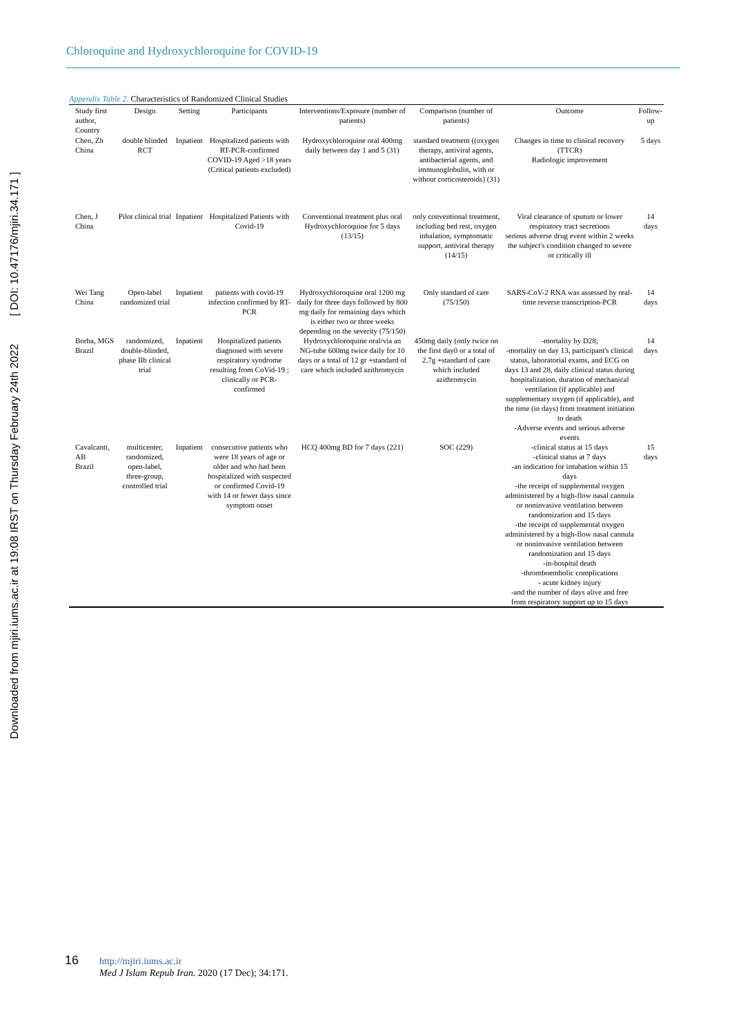Chloroquine and Hydroxychloroquine for COVID-19
Downloaded from mjiri.iums.ac.ir at 19:08 IRST on Thursday February 24th 2022 [ DOI: 10.47176/mjiri.34.171 ]
Appendix Table 2. Characteristics of Randomized Clinical Studies
| Study first author, Country | Design | Setting | Participants | Interventions/Exposure (number of patients) | Comparison (number of patients) | Outcome | Follow-up |
| --- | --- | --- | --- | --- | --- | --- | --- |
| Chen, Zh China | double blinded RCT | Inpatient | Hospitalized patients with RT-PCR-confirmed COVID-19 Aged >18 years (Critical patients excluded) | Hydroxychloroquine oral 400mg daily between day 1 and 5 (31) | standard treatment ((oxygen therapy, antiviral agents, antibacterial agents, and immunoglobulin, with or without corticosteroids) (31) | Changes in time to clinical recovery (TTCR) Radiologic improvement | 5 days |
| Chen, J China | Pilot clinical trial | Inpatient | Hospitalized Patients with Covid-19 | Conventional treatment plus oral Hydroxychloroquine for 5 days (13/15) | only conventional treatment, including bed rest, oxygen inhalation, symptomatic support, antiviral therapy (14/15) | Viral clearance of sputum or lower respiratory tract secretions serious adverse drug event within 2 weeks the subject's condition changed to severe or critically ill | 14 days |
| Wei Tang China | Open-label randomized trial | Inpatient | patients with covid-19 infection confirmed by RT-PCR | Hydroxychloroquine oral 1200 mg daily for three days followed by 800 mg daily for remaining days which is either two or three weeks depending on the severity (75/150) | Only standard of care (75/150) | SARS-CoV-2 RNA was assessed by real-time reverse transcription-PCR | 14 days |
| Borba, MGS Brazil | randomized, double-blinded, phase IIb clinical trial | Inpatient | Hospitalized patients diagnosed with severe respiratory syndrome resulting from CoVid-19 ; clinically or PCR-confirmed | Hydroxychloroquine oral/via an NG-tube 600mg twice daily for 10 days or a total of 12 gr +standard of care which included azithromycin | 450mg daily (only twice on the first day0 or a total of 2.7g +standard of care which included azithromycin | -mortality by D28; -mortality on day 13, participant's clinical status, laboratorial exams, and ECG on days 13 and 28, daily clinical status during hospitalization, duration of mechanical ventilation (if applicable) and supplementary oxygen (if applicable), and the time (in days) from treatment initiation to death -Adverse events and serious adverse events | 14 days |
| Cavalcanti, AB Brazil | multicenter, randomized, open-label, three-group, controlled trial | Inpatient | consecutive patients who were 18 years of age or older and who had been hospitalized with suspected or confirmed Covid-19 with 14 or fewer days since symptom onset | HCQ 400mg BD for 7 days (221) | SOC (229) | -clinical status at 15 days -clinical status at 7 days -an indication for intubation within 15 days -the receipt of supplemental oxygen administered by a high-flow nasal cannula or noninvasive ventilation between randomization and 15 days -the receipt of supplemental oxygen administered by a high-flow nasal cannula or noninvasive ventilation between randomization and 15 days -in-hospital death -thromboembolic complications - acute kidney injury -and the number of days alive and free from respiratory support up to 15 days | 15 days |
16 http://mjiri.iums.ac.ir
Med J Islam Repub Iran. 2020 (17 Dec); 34:171.